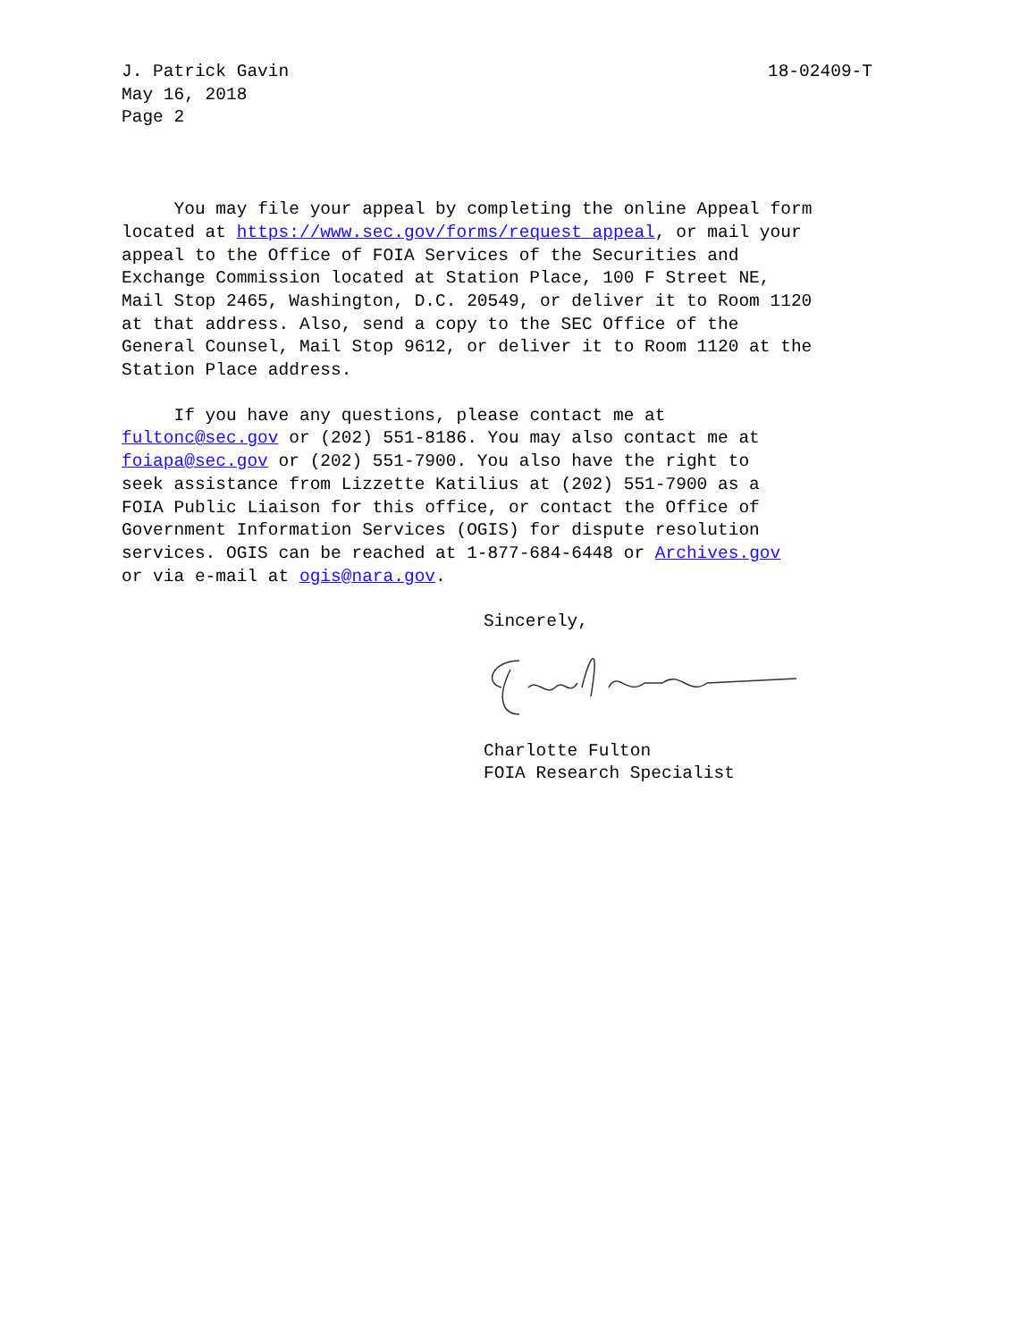J. Patrick Gavin 18-02409-T
May 16, 2018
Page 2
You may file your appeal by completing the online Appeal form located at https://www.sec.gov/forms/request_appeal, or mail your appeal to the Office of FOIA Services of the Securities and Exchange Commission located at Station Place, 100 F Street NE, Mail Stop 2465, Washington, D.C. 20549, or deliver it to Room 1120 at that address. Also, send a copy to the SEC Office of the General Counsel, Mail Stop 9612, or deliver it to Room 1120 at the Station Place address.
If you have any questions, please contact me at fultonc@sec.gov or (202) 551-8186. You may also contact me at foiapa@sec.gov or (202) 551-7900. You also have the right to seek assistance from Lizzette Katilius at (202) 551-7900 as a FOIA Public Liaison for this office, or contact the Office of Government Information Services (OGIS) for dispute resolution services. OGIS can be reached at 1-877-684-6448 or Archives.gov or via e-mail at ogis@nara.gov.
Sincerely,
Charlotte Fulton
FOIA Research Specialist